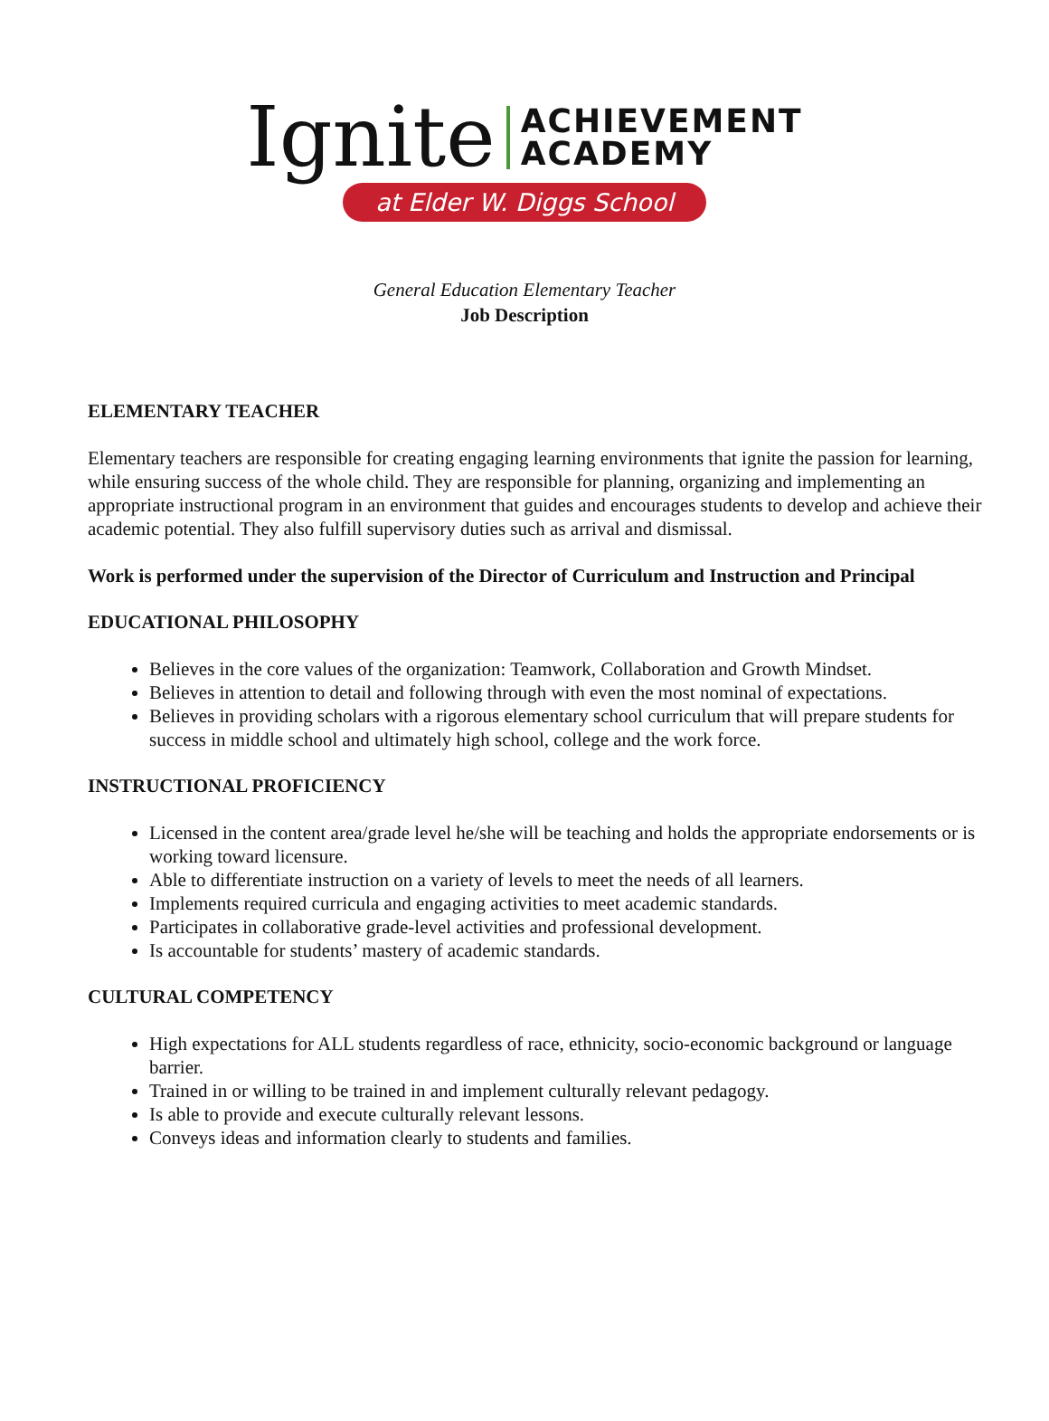Ignite ACHIEVEMENT
ACADEMY
at Elder W. Diggs School
General Education Elementary Teacher
Job Description
ELEMENTARY TEACHER
Elementary teachers are responsible for creating engaging learning environments that ignite the passion for learning, while ensuring success of the whole child. They are responsible for planning, organizing and implementing an appropriate instructional program in an environment that guides and encourages students to develop and achieve their academic potential. They also fulfill supervisory duties such as arrival and dismissal.
Work is performed under the supervision of the Director of Curriculum and Instruction and Principal
EDUCATIONAL PHILOSOPHY
Believes in the core values of the organization: Teamwork, Collaboration and Growth Mindset.
Believes in attention to detail and following through with even the most nominal of expectations.
Believes in providing scholars with a rigorous elementary school curriculum that will prepare students for success in middle school and ultimately high school, college and the work force.
INSTRUCTIONAL PROFICIENCY
Licensed in the content area/grade level he/she will be teaching and holds the appropriate endorsements or is working toward licensure.
Able to differentiate instruction on a variety of levels to meet the needs of all learners.
Implements required curricula and engaging activities to meet academic standards.
Participates in collaborative grade-level activities and professional development.
Is accountable for students’ mastery of academic standards.
CULTURAL COMPETENCY
High expectations for ALL students regardless of race, ethnicity, socio-economic background or language barrier.
Trained in or willing to be trained in and implement culturally relevant pedagogy.
Is able to provide and execute culturally relevant lessons.
Conveys ideas and information clearly to students and families.